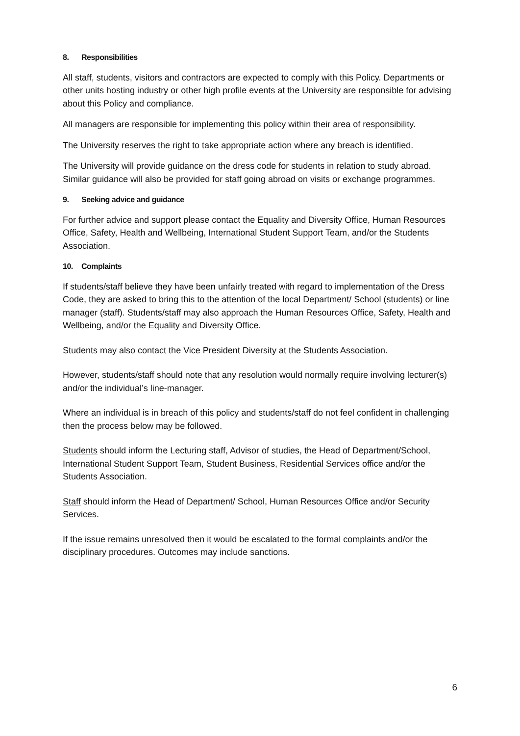8. Responsibilities
All staff, students, visitors and contractors are expected to comply with this Policy. Departments or other units hosting industry or other high profile events at the University are responsible for advising about this Policy and compliance.
All managers are responsible for implementing this policy within their area of responsibility.
The University reserves the right to take appropriate action where any breach is identified.
The University will provide guidance on the dress code for students in relation to study abroad. Similar guidance will also be provided for staff going abroad on visits or exchange programmes.
9. Seeking advice and guidance
For further advice and support please contact the Equality and Diversity Office, Human Resources Office, Safety, Health and Wellbeing, International Student Support Team, and/or the Students Association.
10. Complaints
If students/staff believe they have been unfairly treated with regard to implementation of the Dress Code, they are asked to bring this to the attention of the local Department/ School (students) or line manager (staff). Students/staff may also approach the Human Resources Office, Safety, Health and Wellbeing, and/or the Equality and Diversity Office.
Students may also contact the Vice President Diversity at the Students Association.
However, students/staff should note that any resolution would normally require involving lecturer(s) and/or the individual’s line-manager.
Where an individual is in breach of this policy and students/staff do not feel confident in challenging then the process below may be followed.
Students should inform the Lecturing staff, Advisor of studies, the Head of Department/School, International Student Support Team, Student Business, Residential Services office and/or the Students Association.
Staff should inform the Head of Department/ School, Human Resources Office and/or Security Services.
If the issue remains unresolved then it would be escalated to the formal complaints and/or the disciplinary procedures. Outcomes may include sanctions.
6